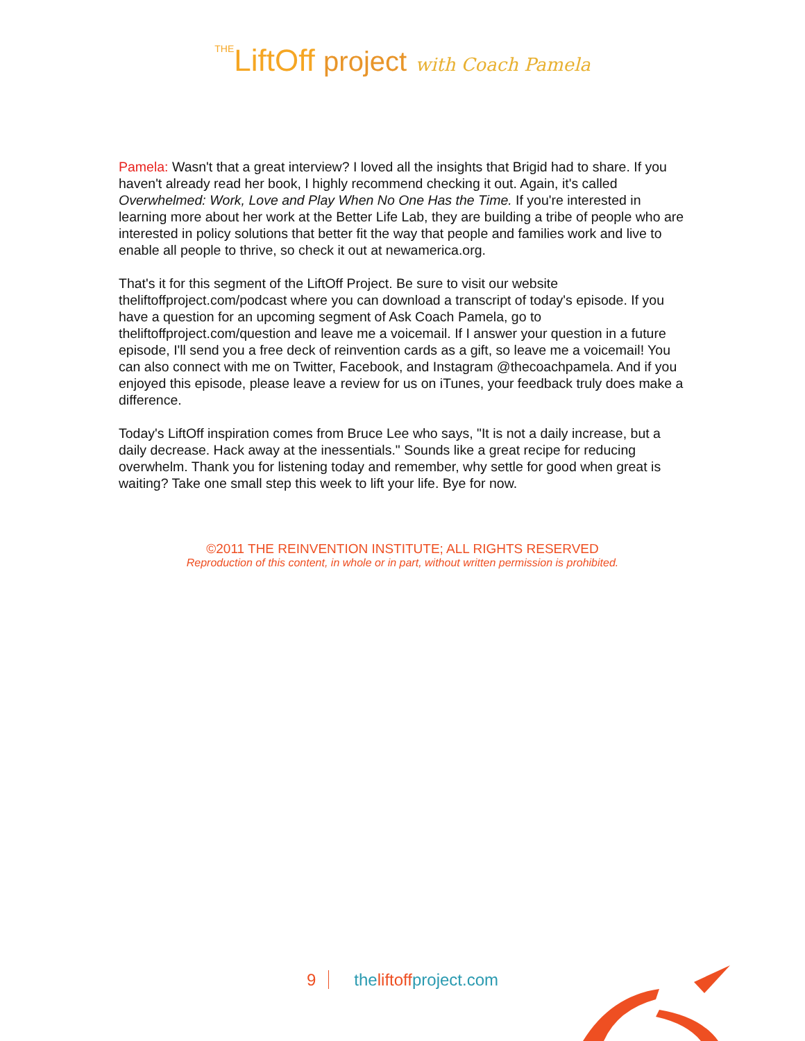THELiftOff project with Coach Pamela
Pamela: Wasn't that a great interview? I loved all the insights that Brigid had to share. If you haven't already read her book, I highly recommend checking it out. Again, it's called Overwhelmed: Work, Love and Play When No One Has the Time. If you're interested in learning more about her work at the Better Life Lab, they are building a tribe of people who are interested in policy solutions that better fit the way that people and families work and live to enable all people to thrive, so check it out at newamerica.org.
That's it for this segment of the LiftOff Project. Be sure to visit our website theliftoffproject.com/podcast where you can download a transcript of today's episode. If you have a question for an upcoming segment of Ask Coach Pamela, go to theliftoffproject.com/question and leave me a voicemail. If I answer your question in a future episode, I'll send you a free deck of reinvention cards as a gift, so leave me a voicemail! You can also connect with me on Twitter, Facebook, and Instagram @thecoachpamela. And if you enjoyed this episode, please leave a review for us on iTunes, your feedback truly does make a difference.
Today's LiftOff inspiration comes from Bruce Lee who says, "It is not a daily increase, but a daily decrease. Hack away at the inessentials." Sounds like a great recipe for reducing overwhelm. Thank you for listening today and remember, why settle for good when great is waiting? Take one small step this week to lift your life. Bye for now.
©2011 THE REINVENTION INSTITUTE; ALL RIGHTS RESERVED
Reproduction of this content, in whole or in part, without written permission is prohibited.
9 theliftoffproject.com